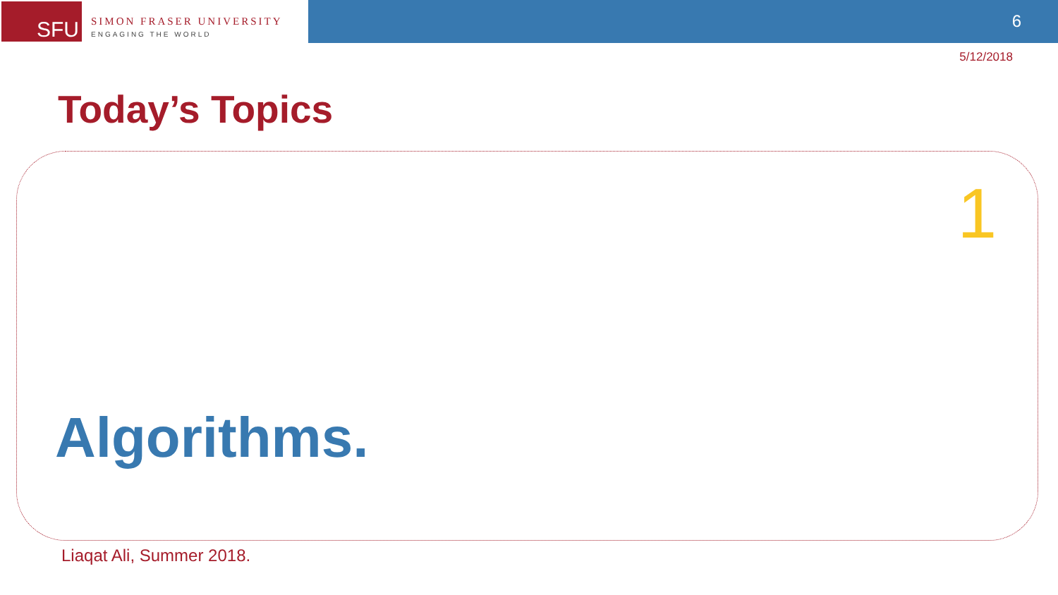SFU
SIMON FRASER UNIVERSITY
ENGAGING THE WORLD
6
5/12/2018
Today’s Topics
1
Algorithms.
Liaqat Ali, Summer 2018.